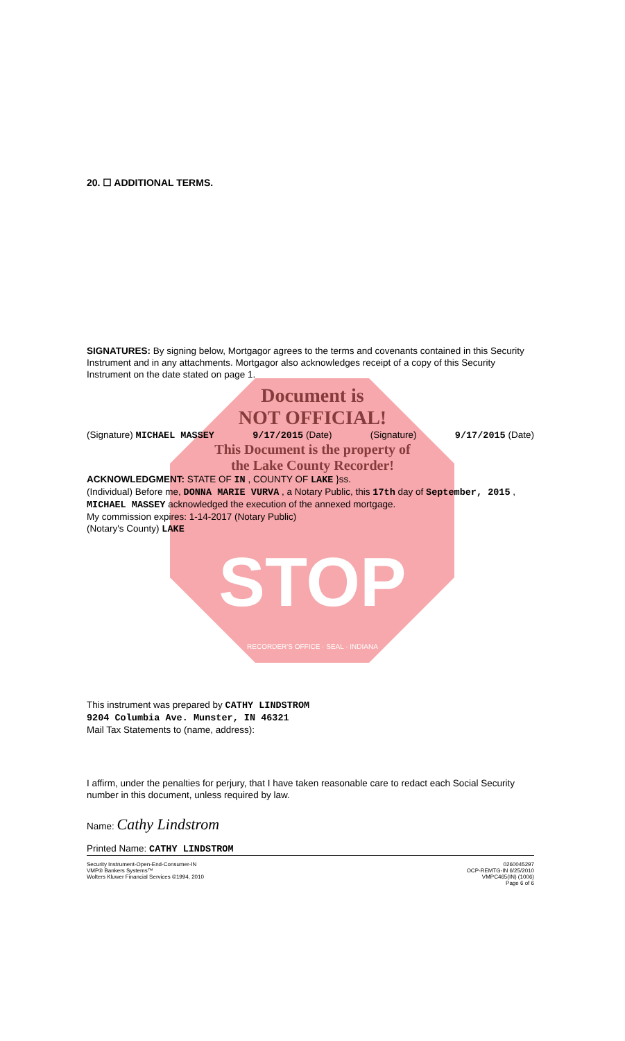20. ☐ ADDITIONAL TERMS.
SIGNATURES: By signing below, Mortgagor agrees to the terms and covenants contained in this Security Instrument and in any attachments. Mortgagor also acknowledges receipt of a copy of this Security Instrument on the date stated on page 1.
Document is
NOT OFFICIAL!
(Signature) MICHAEL MASSEY 9/17/2015 (Date) (Signature) 9/17/2015 (Date)
This Document is the property of
the Lake County Recorder!
ACKNOWLEDGMENT: STATE OF IN , COUNTY OF LAKE }ss.
(Individual) Before me, DONNA MARIE VURVA , a Notary Public, this 17th day of September, 2015 , MICHAEL MASSEY acknowledged the execution of the annexed mortgage.
My commission expires: 1-14-2017 (Notary Public)
(Notary's County) LAKE
STOP
RECORDER'S OFFICE · SEAL · INDIANA
This instrument was prepared by CATHY LINDSTROM
9204 Columbia Ave. Munster, IN 46321
Mail Tax Statements to (name, address):
I affirm, under the penalties for perjury, that I have taken reasonable care to redact each Social Security number in this document, unless required by law.
Name: Cathy Lindstrom
Printed Name: CATHY LINDSTROM
Security Instrument-Open-End-Consumer-IN
VMP® Bankers Systems™
Wolters Kluwer Financial Services ©1994, 2010
0260045297
OCP-REMTG-IN 6/25/2010
VMPC465(IN) (1006)
Page 6 of 6